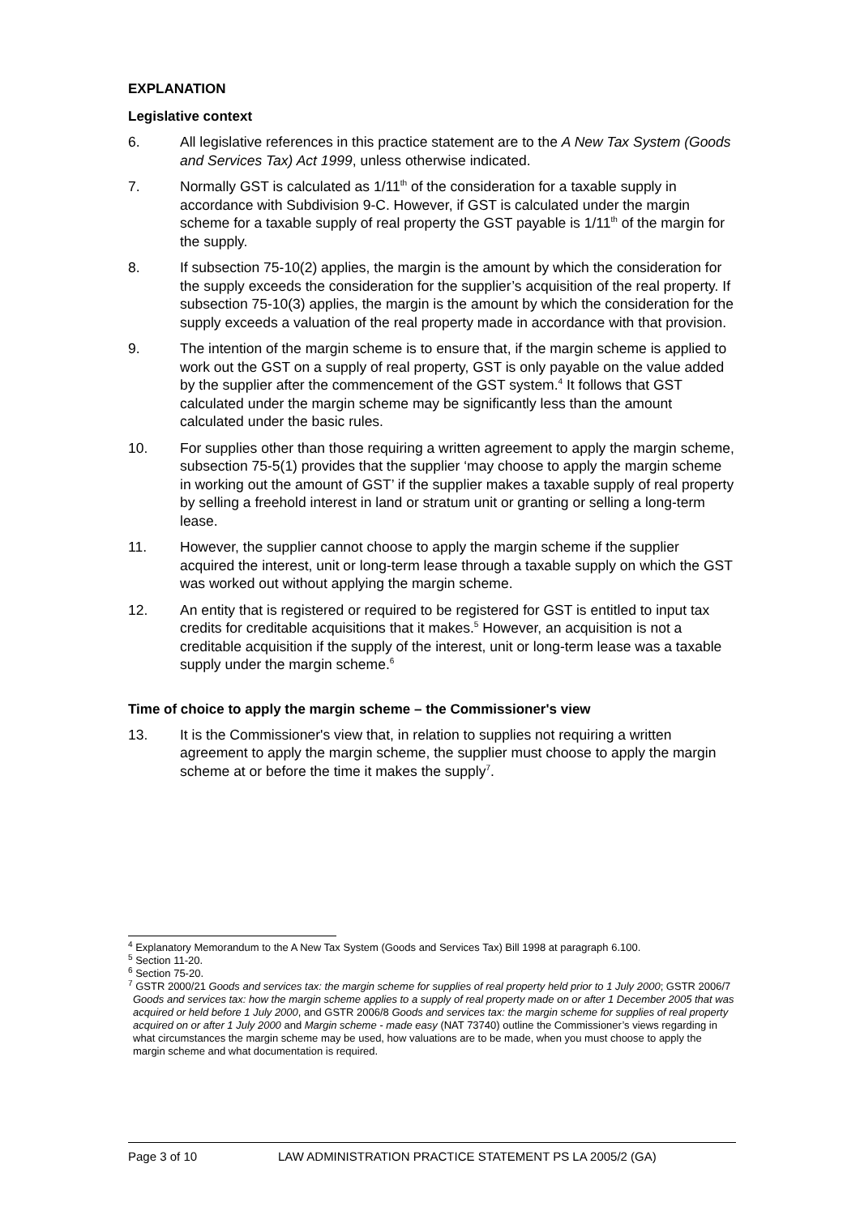EXPLANATION
Legislative context
6. All legislative references in this practice statement are to the A New Tax System (Goods and Services Tax) Act 1999, unless otherwise indicated.
7. Normally GST is calculated as 1/11<sup>th</sup> of the consideration for a taxable supply in accordance with Subdivision 9-C. However, if GST is calculated under the margin scheme for a taxable supply of real property the GST payable is 1/11<sup>th</sup> of the margin for the supply.
8. If subsection 75-10(2) applies, the margin is the amount by which the consideration for the supply exceeds the consideration for the supplier’s acquisition of the real property. If subsection 75-10(3) applies, the margin is the amount by which the consideration for the supply exceeds a valuation of the real property made in accordance with that provision.
9. The intention of the margin scheme is to ensure that, if the margin scheme is applied to work out the GST on a supply of real property, GST is only payable on the value added by the supplier after the commencement of the GST system.<sup>4</sup> It follows that GST calculated under the margin scheme may be significantly less than the amount calculated under the basic rules.
10. For supplies other than those requiring a written agreement to apply the margin scheme, subsection 75-5(1) provides that the supplier ‘may choose to apply the margin scheme in working out the amount of GST’ if the supplier makes a taxable supply of real property by selling a freehold interest in land or stratum unit or granting or selling a long-term lease.
11. However, the supplier cannot choose to apply the margin scheme if the supplier acquired the interest, unit or long-term lease through a taxable supply on which the GST was worked out without applying the margin scheme.
12. An entity that is registered or required to be registered for GST is entitled to input tax credits for creditable acquisitions that it makes.<sup>5</sup> However, an acquisition is not a creditable acquisition if the supply of the interest, unit or long-term lease was a taxable supply under the margin scheme.<sup>6</sup>
Time of choice to apply the margin scheme – the Commissioner's view
13. It is the Commissioner's view that, in relation to supplies not requiring a written agreement to apply the margin scheme, the supplier must choose to apply the margin scheme at or before the time it makes the supply<sup>7</sup>.
<sup>4</sup> Explanatory Memorandum to the A New Tax System (Goods and Services Tax) Bill 1998 at paragraph 6.100.
<sup>5</sup> Section 11-20.
<sup>6</sup> Section 75-20.
<sup>7</sup> GSTR 2000/21 Goods and services tax: the margin scheme for supplies of real property held prior to 1 July 2000; GSTR 2006/7 Goods and services tax: how the margin scheme applies to a supply of real property made on or after 1 December 2005 that was acquired or held before 1 July 2000, and GSTR 2006/8 Goods and services tax: the margin scheme for supplies of real property acquired on or after 1 July 2000 and Margin scheme - made easy (NAT 73740) outline the Commissioner’s views regarding in what circumstances the margin scheme may be used, how valuations are to be made, when you must choose to apply the margin scheme and what documentation is required.
Page 3 of 10 LAW ADMINISTRATION PRACTICE STATEMENT PS LA 2005/2 (GA)